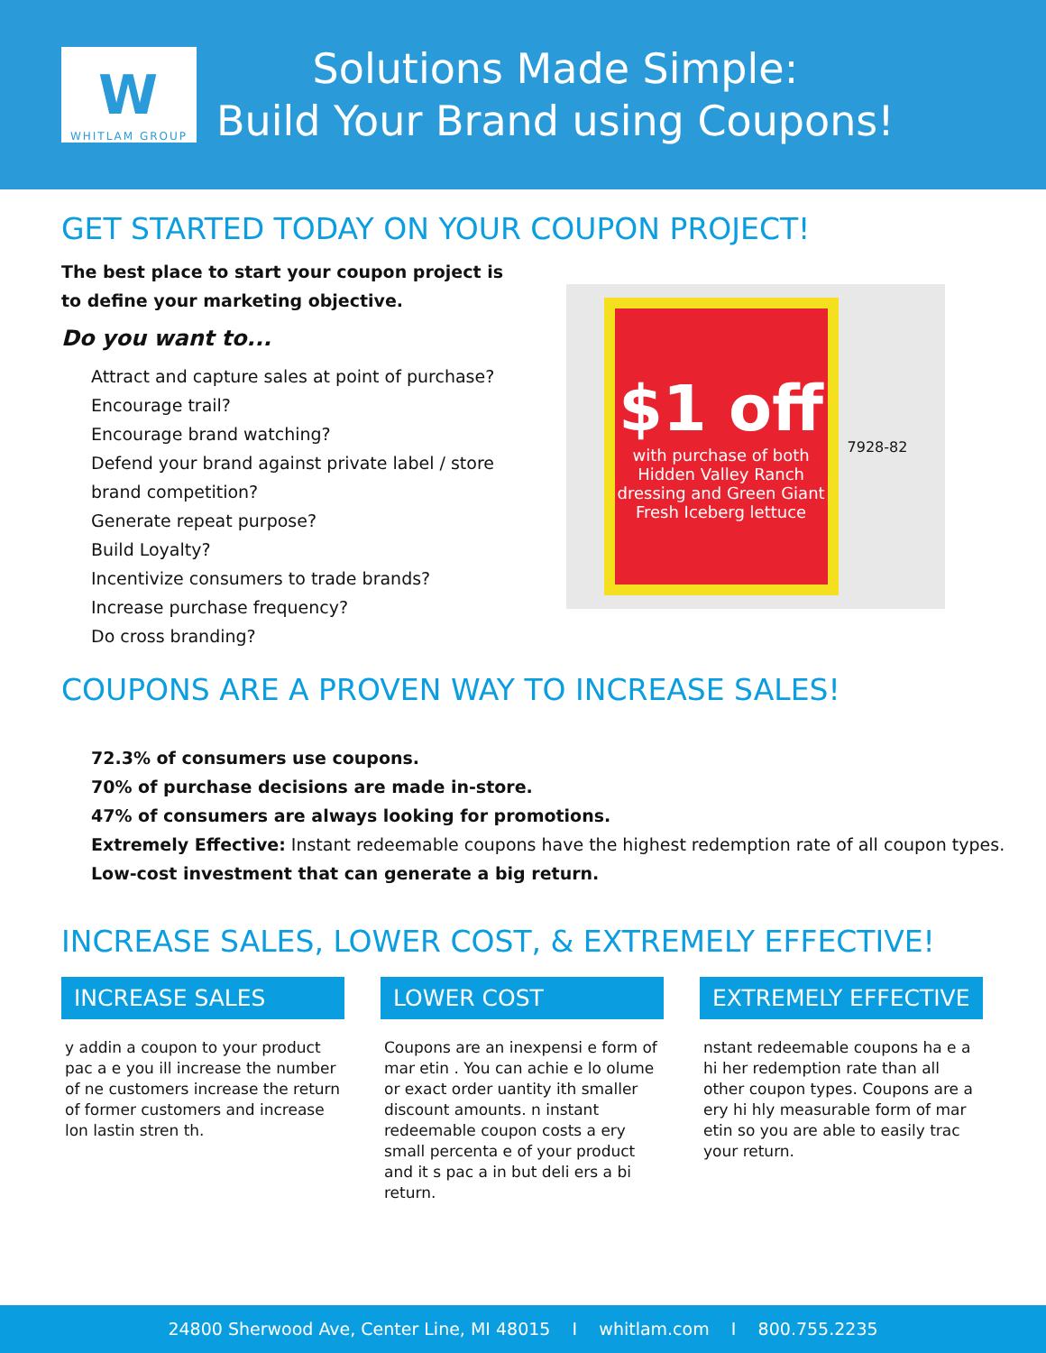W
WHITLAM GROUP
Solutions Made Simple:
Build Your Brand using Coupons!
GET STARTED TODAY ON YOUR COUPON PROJECT!
The best place to start your coupon project is to define your marketing objective.
Do you want to...
Attract and capture sales at point of purchase?
Encourage trail?
Encourage brand watching?
Defend your brand against private label / store brand competition?
Generate repeat purpose?
Build Loyalty?
Incentivize consumers to trade brands?
Increase purchase frequency?
Do cross branding?
$1 off
with purchase of both Hidden Valley Ranch dressing and Green Giant Fresh Iceberg lettuce
7928-82
COUPONS ARE A PROVEN WAY TO INCREASE SALES!
72.3% of consumers use coupons.
70% of purchase decisions are made in-store.
47% of consumers are always looking for promotions.
Extremely Effective: Instant redeemable coupons have the highest redemption rate of all coupon types.
Low-cost investment that can generate a big return.
INCREASE SALES, LOWER COST, & EXTREMELY EFFECTIVE!
INCREASE SALES
y addin a coupon to your product pac a e you ill increase the number of ne customers increase the return of former customers and increase lon lastin stren th.
LOWER COST
Coupons are an inexpensi e form of mar etin . You can achie e lo olume or exact order uantity ith smaller discount amounts. n instant redeemable coupon costs a ery small percenta e of your product and it s pac a in but deli ers a bi return.
EXTREMELY EFFECTIVE
nstant redeemable coupons ha e a hi her redemption rate than all other coupon types. Coupons are a ery hi hly measurable form of mar etin so you are able to easily trac your return.
24800 Sherwood Ave, Center Line, MI 48015 I whitlam.com I 800.755.2235